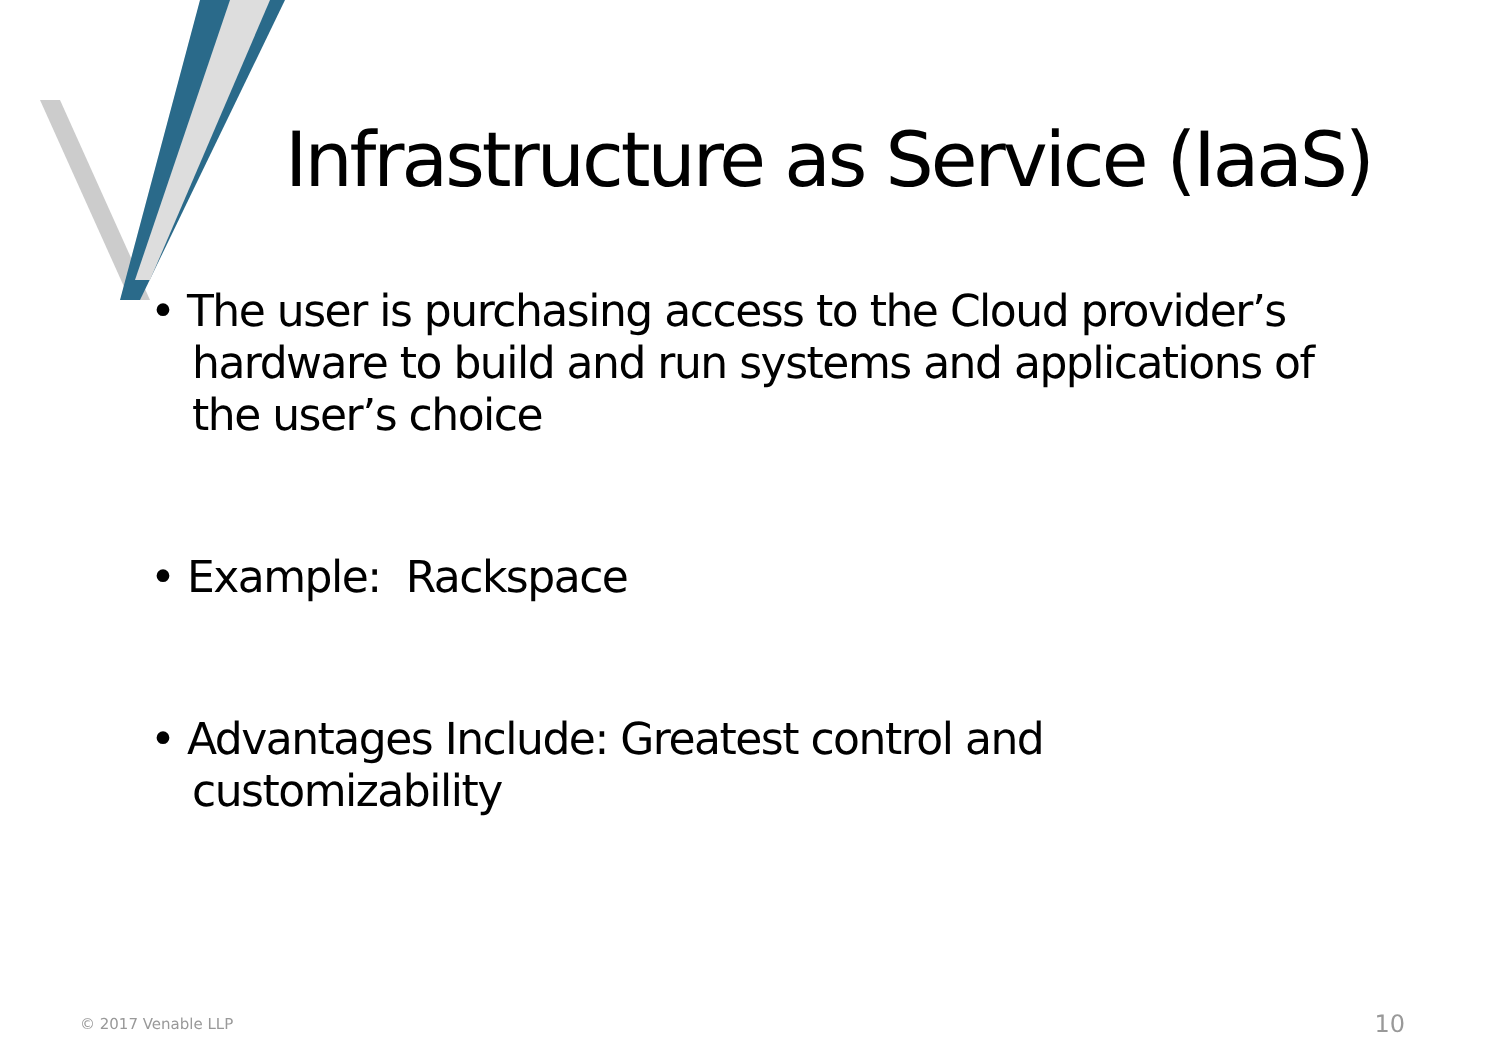Infrastructure as Service (IaaS)
• The user is purchasing access to the Cloud provider’s hardware to build and run systems and applications of the user’s choice
• Example: Rackspace
• Advantages Include: Greatest control and customizability
© 2017 Venable LLP 10